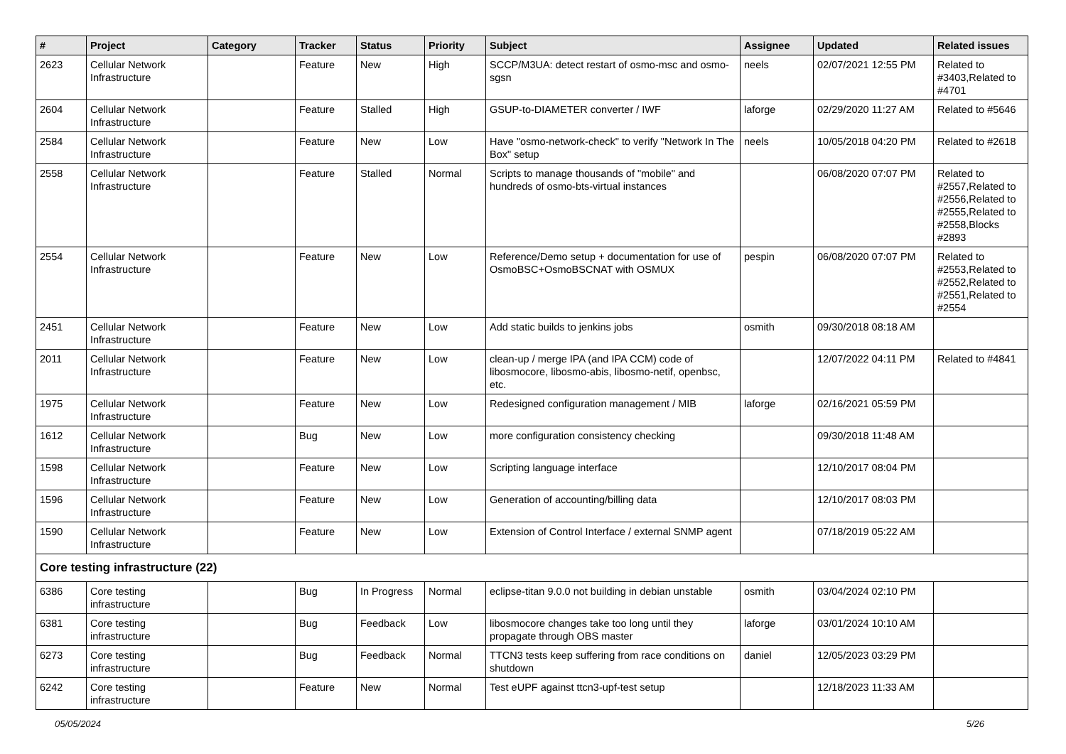| # | Project | Category | Tracker | Status | Priority | Subject | Assignee | Updated | Related issues |
| --- | --- | --- | --- | --- | --- | --- | --- | --- | --- |
| 2623 | Cellular Network Infrastructure | | Feature | New | High | SCCP/M3UA: detect restart of osmo-msc and osmo-sgsn | neels | 02/07/2021 12:55 PM | Related to #3403,Related to #4701 |
| 2604 | Cellular Network Infrastructure | | Feature | Stalled | High | GSUP-to-DIAMETER converter / IWF | laforge | 02/29/2020 11:27 AM | Related to #5646 |
| 2584 | Cellular Network Infrastructure | | Feature | New | Low | Have "osmo-network-check" to verify "Network In The Box" setup | neels | 10/05/2018 04:20 PM | Related to #2618 |
| 2558 | Cellular Network Infrastructure | | Feature | Stalled | Normal | Scripts to manage thousands of "mobile" and hundreds of osmo-bts-virtual instances | | 06/08/2020 07:07 PM | Related to #2557,Related to #2556,Related to #2555,Related to #2558,Blocks #2893 |
| 2554 | Cellular Network Infrastructure | | Feature | New | Low | Reference/Demo setup + documentation for use of OsmoBSC+OsmoBSCNAT with OSMUX | pespin | 06/08/2020 07:07 PM | Related to #2553,Related to #2552,Related to #2551,Related to #2554 |
| 2451 | Cellular Network Infrastructure | | Feature | New | Low | Add static builds to jenkins jobs | osmith | 09/30/2018 08:18 AM | |
| 2011 | Cellular Network Infrastructure | | Feature | New | Low | clean-up / merge IPA (and IPA CCM) code of libosmocore, libosmo-abis, libosmo-netif, openbsc, etc. | | 12/07/2022 04:11 PM | Related to #4841 |
| 1975 | Cellular Network Infrastructure | | Feature | New | Low | Redesigned configuration management / MIB | laforge | 02/16/2021 05:59 PM | |
| 1612 | Cellular Network Infrastructure | | Bug | New | Low | more configuration consistency checking | | 09/30/2018 11:48 AM | |
| 1598 | Cellular Network Infrastructure | | Feature | New | Low | Scripting language interface | | 12/10/2017 08:04 PM | |
| 1596 | Cellular Network Infrastructure | | Feature | New | Low | Generation of accounting/billing data | | 12/10/2017 08:03 PM | |
| 1590 | Cellular Network Infrastructure | | Feature | New | Low | Extension of Control Interface / external SNMP agent | | 07/18/2019 05:22 AM | |
| Core testing infrastructure (22) | | | | | | | | | |
| 6386 | Core testing infrastructure | | Bug | In Progress | Normal | eclipse-titan 9.0.0 not building in debian unstable | osmith | 03/04/2024 02:10 PM | |
| 6381 | Core testing infrastructure | | Bug | Feedback | Low | libosmocore changes take too long until they propagate through OBS master | laforge | 03/01/2024 10:10 AM | |
| 6273 | Core testing infrastructure | | Bug | Feedback | Normal | TTCN3 tests keep suffering from race conditions on shutdown | daniel | 12/05/2023 03:29 PM | |
| 6242 | Core testing infrastructure | | Feature | New | Normal | Test eUPF against ttcn3-upf-test setup | | 12/18/2023 11:33 AM | |
05/05/2024 5/26